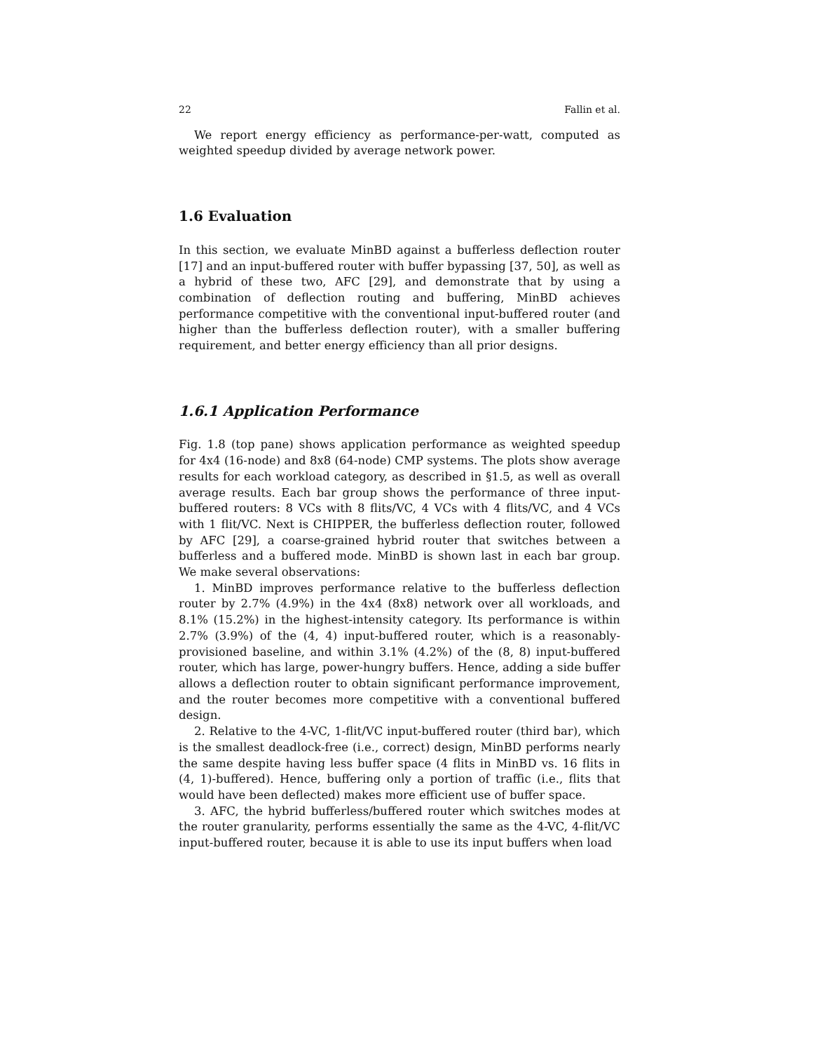22 Fallin et al.
We report energy efficiency as performance-per-watt, computed as weighted speedup divided by average network power.
1.6 Evaluation
In this section, we evaluate MinBD against a bufferless deflection router [17] and an input-buffered router with buffer bypassing [37, 50], as well as a hybrid of these two, AFC [29], and demonstrate that by using a combination of deflection routing and buffering, MinBD achieves performance competitive with the conventional input-buffered router (and higher than the bufferless deflection router), with a smaller buffering requirement, and better energy efficiency than all prior designs.
1.6.1 Application Performance
Fig. 1.8 (top pane) shows application performance as weighted speedup for 4x4 (16-node) and 8x8 (64-node) CMP systems. The plots show average results for each workload category, as described in §1.5, as well as overall average results. Each bar group shows the performance of three input-buffered routers: 8 VCs with 8 flits/VC, 4 VCs with 4 flits/VC, and 4 VCs with 1 flit/VC. Next is CHIPPER, the bufferless deflection router, followed by AFC [29], a coarse-grained hybrid router that switches between a bufferless and a buffered mode. MinBD is shown last in each bar group. We make several observations:
1. MinBD improves performance relative to the bufferless deflection router by 2.7% (4.9%) in the 4x4 (8x8) network over all workloads, and 8.1% (15.2%) in the highest-intensity category. Its performance is within 2.7% (3.9%) of the (4, 4) input-buffered router, which is a reasonably-provisioned baseline, and within 3.1% (4.2%) of the (8, 8) input-buffered router, which has large, power-hungry buffers. Hence, adding a side buffer allows a deflection router to obtain significant performance improvement, and the router becomes more competitive with a conventional buffered design.
2. Relative to the 4-VC, 1-flit/VC input-buffered router (third bar), which is the smallest deadlock-free (i.e., correct) design, MinBD performs nearly the same despite having less buffer space (4 flits in MinBD vs. 16 flits in (4, 1)-buffered). Hence, buffering only a portion of traffic (i.e., flits that would have been deflected) makes more efficient use of buffer space.
3. AFC, the hybrid bufferless/buffered router which switches modes at the router granularity, performs essentially the same as the 4-VC, 4-flit/VC input-buffered router, because it is able to use its input buffers when load